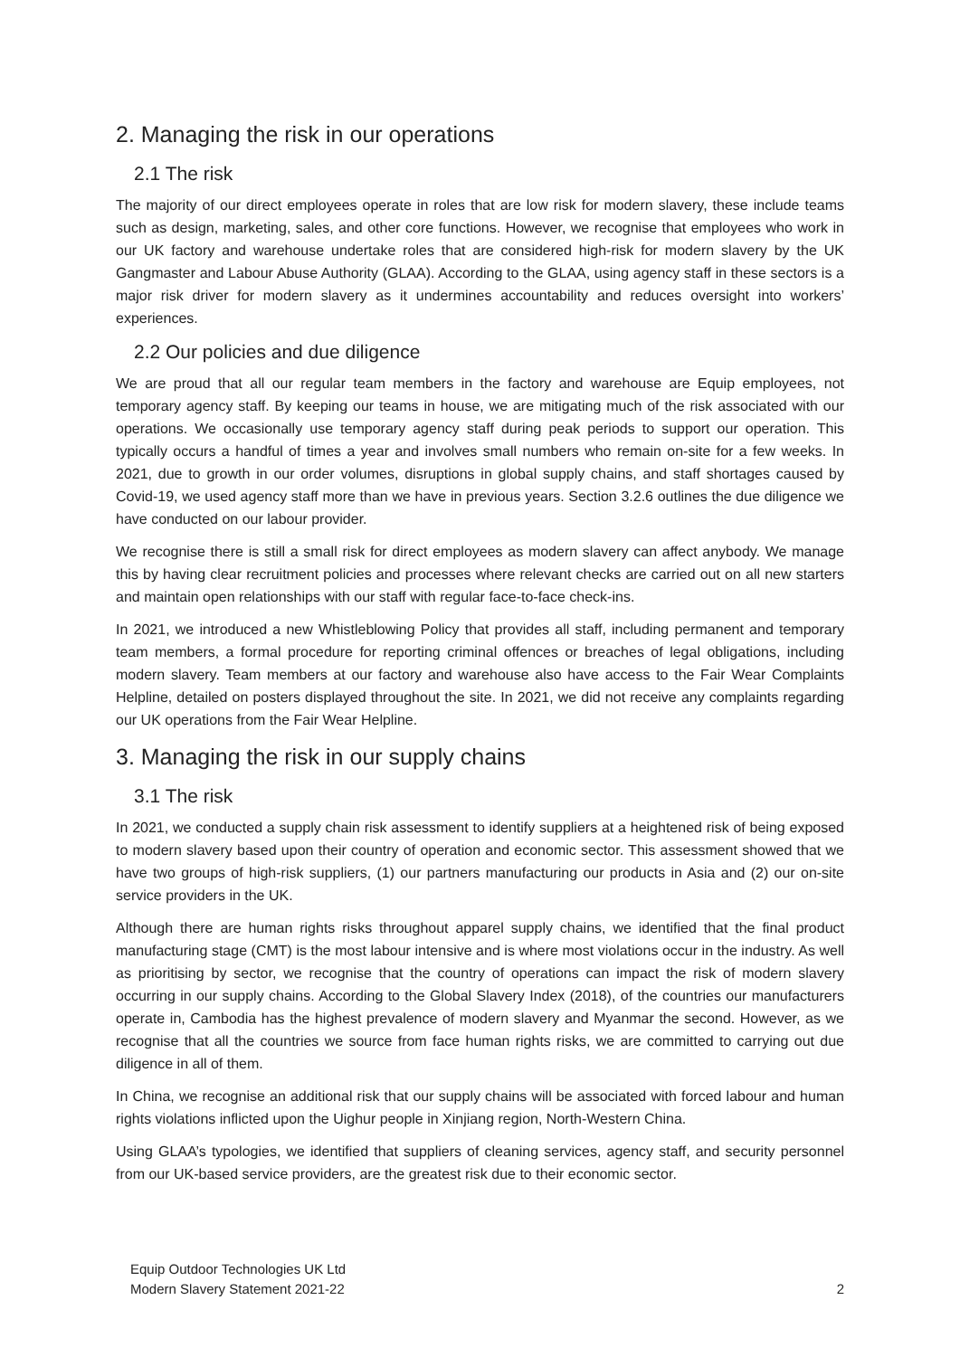2. Managing the risk in our operations
2.1 The risk
The majority of our direct employees operate in roles that are low risk for modern slavery, these include teams such as design, marketing, sales, and other core functions. However, we recognise that employees who work in our UK factory and warehouse undertake roles that are considered high-risk for modern slavery by the UK Gangmaster and Labour Abuse Authority (GLAA). According to the GLAA, using agency staff in these sectors is a major risk driver for modern slavery as it undermines accountability and reduces oversight into workers’ experiences.
2.2 Our policies and due diligence
We are proud that all our regular team members in the factory and warehouse are Equip employees, not temporary agency staff. By keeping our teams in house, we are mitigating much of the risk associated with our operations. We occasionally use temporary agency staff during peak periods to support our operation. This typically occurs a handful of times a year and involves small numbers who remain on-site for a few weeks. In 2021, due to growth in our order volumes, disruptions in global supply chains, and staff shortages caused by Covid-19, we used agency staff more than we have in previous years. Section 3.2.6 outlines the due diligence we have conducted on our labour provider.
We recognise there is still a small risk for direct employees as modern slavery can affect anybody. We manage this by having clear recruitment policies and processes where relevant checks are carried out on all new starters and maintain open relationships with our staff with regular face-to-face check-ins.
In 2021, we introduced a new Whistleblowing Policy that provides all staff, including permanent and temporary team members, a formal procedure for reporting criminal offences or breaches of legal obligations, including modern slavery. Team members at our factory and warehouse also have access to the Fair Wear Complaints Helpline, detailed on posters displayed throughout the site. In 2021, we did not receive any complaints regarding our UK operations from the Fair Wear Helpline.
3. Managing the risk in our supply chains
3.1 The risk
In 2021, we conducted a supply chain risk assessment to identify suppliers at a heightened risk of being exposed to modern slavery based upon their country of operation and economic sector. This assessment showed that we have two groups of high-risk suppliers, (1) our partners manufacturing our products in Asia and (2) our on-site service providers in the UK.
Although there are human rights risks throughout apparel supply chains, we identified that the final product manufacturing stage (CMT) is the most labour intensive and is where most violations occur in the industry. As well as prioritising by sector, we recognise that the country of operations can impact the risk of modern slavery occurring in our supply chains. According to the Global Slavery Index (2018), of the countries our manufacturers operate in, Cambodia has the highest prevalence of modern slavery and Myanmar the second. However, as we recognise that all the countries we source from face human rights risks, we are committed to carrying out due diligence in all of them.
In China, we recognise an additional risk that our supply chains will be associated with forced labour and human rights violations inflicted upon the Uighur people in Xinjiang region, North-Western China.
Using GLAA’s typologies, we identified that suppliers of cleaning services, agency staff, and security personnel from our UK-based service providers, are the greatest risk due to their economic sector.
Equip Outdoor Technologies UK Ltd
Modern Slavery Statement 2021-22 2